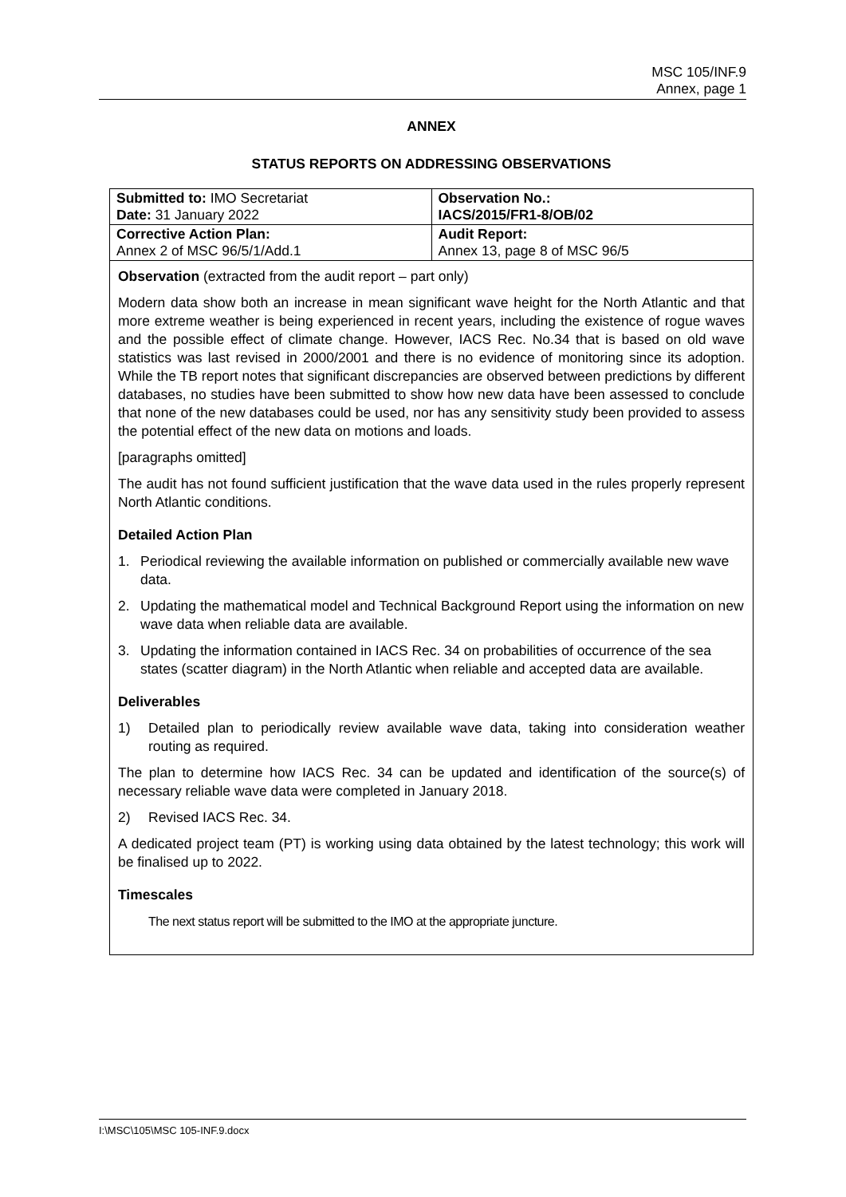MSC 105/INF.9
Annex, page 1
ANNEX
STATUS REPORTS ON ADDRESSING OBSERVATIONS
| Submitted to: IMO Secretariat Date: 31 January 2022 | Observation No.: IACS/2015/FR1-8/OB/02 |
| Corrective Action Plan: Annex 2 of MSC 96/5/1/Add.1 | Audit Report: Annex 13, page 8 of MSC 96/5 |
Observation (extracted from the audit report – part only)
Modern data show both an increase in mean significant wave height for the North Atlantic and that more extreme weather is being experienced in recent years, including the existence of rogue waves and the possible effect of climate change. However, IACS Rec. No.34 that is based on old wave statistics was last revised in 2000/2001 and there is no evidence of monitoring since its adoption. While the TB report notes that significant discrepancies are observed between predictions by different databases, no studies have been submitted to show how new data have been assessed to conclude that none of the new databases could be used, nor has any sensitivity study been provided to assess the potential effect of the new data on motions and loads.
[paragraphs omitted]
The audit has not found sufficient justification that the wave data used in the rules properly represent North Atlantic conditions.
Detailed Action Plan
1. Periodical reviewing the available information on published or commercially available new wave data.
2. Updating the mathematical model and Technical Background Report using the information on new wave data when reliable data are available.
3. Updating the information contained in IACS Rec. 34 on probabilities of occurrence of the sea states (scatter diagram) in the North Atlantic when reliable and accepted data are available.
Deliverables
1) Detailed plan to periodically review available wave data, taking into consideration weather routing as required.
The plan to determine how IACS Rec. 34 can be updated and identification of the source(s) of necessary reliable wave data were completed in January 2018.
2) Revised IACS Rec. 34.
A dedicated project team (PT) is working using data obtained by the latest technology; this work will be finalised up to 2022.
Timescales
The next status report will be submitted to the IMO at the appropriate juncture.
I:\MSC\105\MSC 105-INF.9.docx